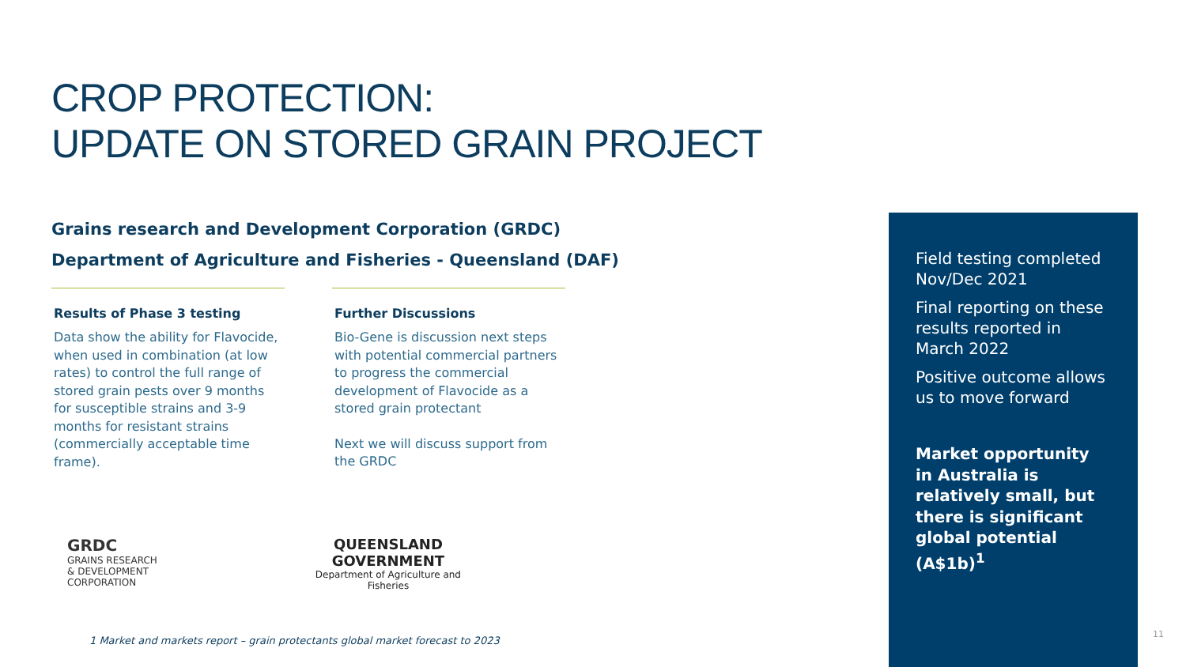CROP PROTECTION:
UPDATE ON STORED GRAIN PROJECT
Grains research and Development Corporation (GRDC)
Department of Agriculture and Fisheries - Queensland (DAF)
Results of Phase 3 testing
Data show the ability for Flavocide, when used in combination (at low rates) to control the full range of stored grain pests over 9 months for susceptible strains and 3-9 months for resistant strains (commercially acceptable time frame).
Further Discussions
Bio-Gene is discussion next steps with potential commercial partners to progress the commercial development of Flavocide as a stored grain protectant
Next we will discuss support from the GRDC
GRDC
GRAINS RESEARCH
& DEVELOPMENT
CORPORATION
QUEENSLAND
GOVERNMENT
Department of Agriculture and
Fisheries
1 Market and markets report – grain protectants global market forecast to 2023
Field testing completed Nov/Dec 2021
Final reporting on these results reported in March 2022
Positive outcome allows us to move forward
Market opportunity in Australia is relatively small, but there is significant global potential (A$1b)<sup>1</sup>
11